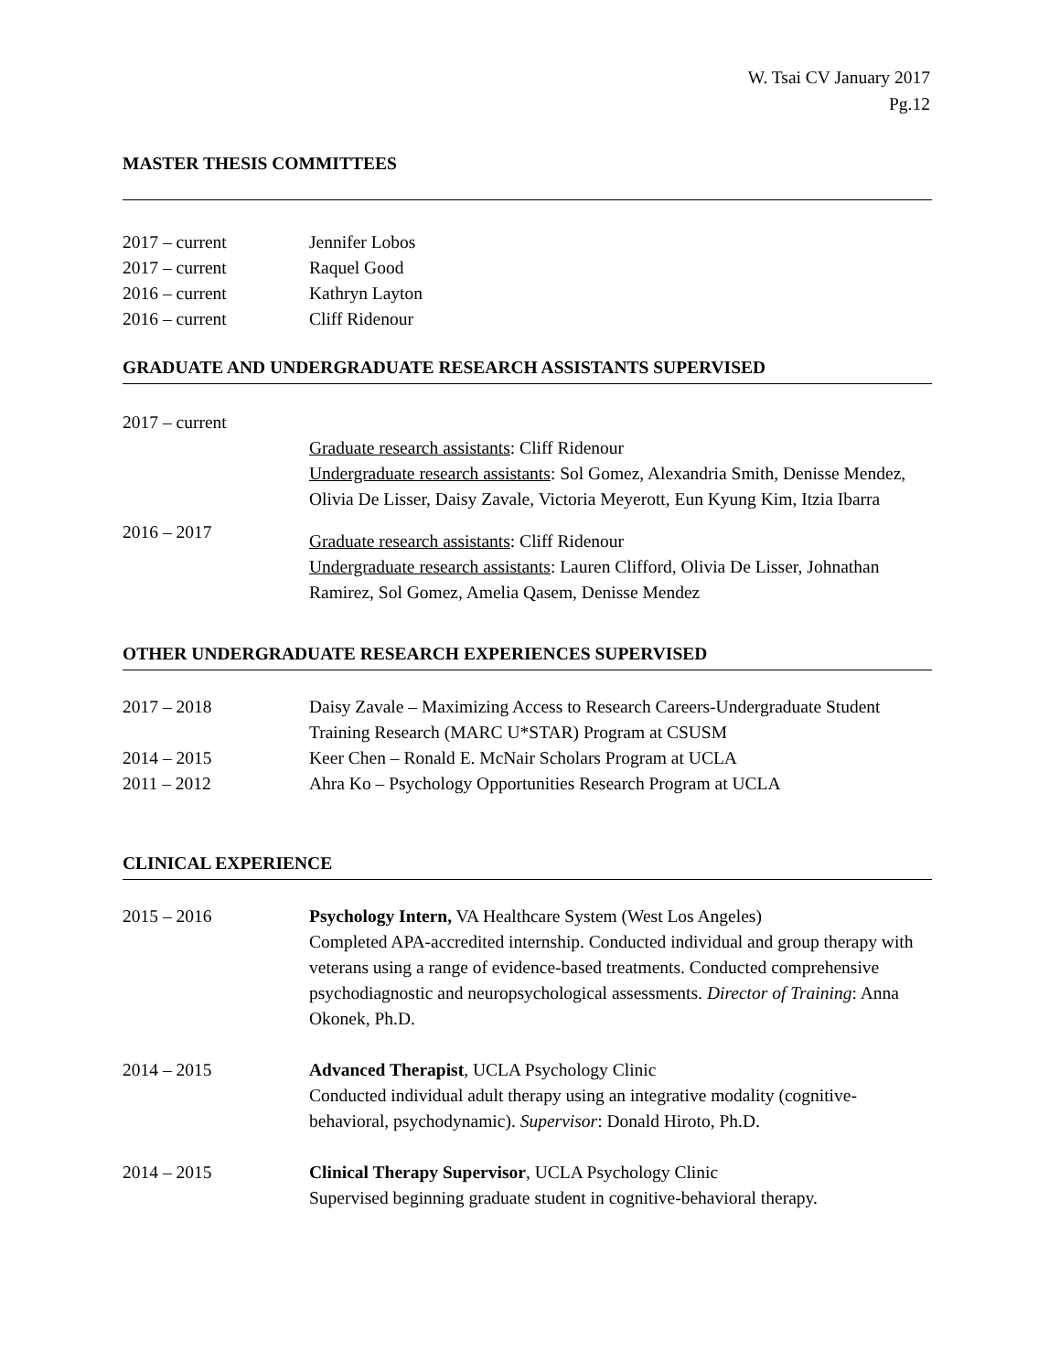W. Tsai CV January 2017
Pg.12
MASTER THESIS COMMITTEES
2017 – current Jennifer Lobos
2017 – current Raquel Good
2016 – current Kathryn Layton
2016 – current Cliff Ridenour
GRADUATE AND UNDERGRADUATE RESEARCH ASSISTANTS SUPERVISED
2017 – current
Graduate research assistants: Cliff Ridenour
Undergraduate research assistants: Sol Gomez, Alexandria Smith, Denisse Mendez, Olivia De Lisser, Daisy Zavale, Victoria Meyerott, Eun Kyung Kim, Itzia Ibarra
2016 – 2017
Graduate research assistants: Cliff Ridenour
Undergraduate research assistants: Lauren Clifford, Olivia De Lisser, Johnathan Ramirez, Sol Gomez, Amelia Qasem, Denisse Mendez
OTHER UNDERGRADUATE RESEARCH EXPERIENCES SUPERVISED
2017 – 2018 Daisy Zavale – Maximizing Access to Research Careers-Undergraduate Student Training Research (MARC U*STAR) Program at CSUSM
2014 – 2015 Keer Chen – Ronald E. McNair Scholars Program at UCLA
2011 – 2012 Ahra Ko – Psychology Opportunities Research Program at UCLA
CLINICAL EXPERIENCE
2015 – 2016 Psychology Intern, VA Healthcare System (West Los Angeles)
Completed APA-accredited internship. Conducted individual and group therapy with veterans using a range of evidence-based treatments. Conducted comprehensive psychodiagnostic and neuropsychological assessments. Director of Training: Anna Okonek, Ph.D.
2014 – 2015 Advanced Therapist, UCLA Psychology Clinic
Conducted individual adult therapy using an integrative modality (cognitive-behavioral, psychodynamic). Supervisor: Donald Hiroto, Ph.D.
2014 – 2015 Clinical Therapy Supervisor, UCLA Psychology Clinic
Supervised beginning graduate student in cognitive-behavioral therapy.